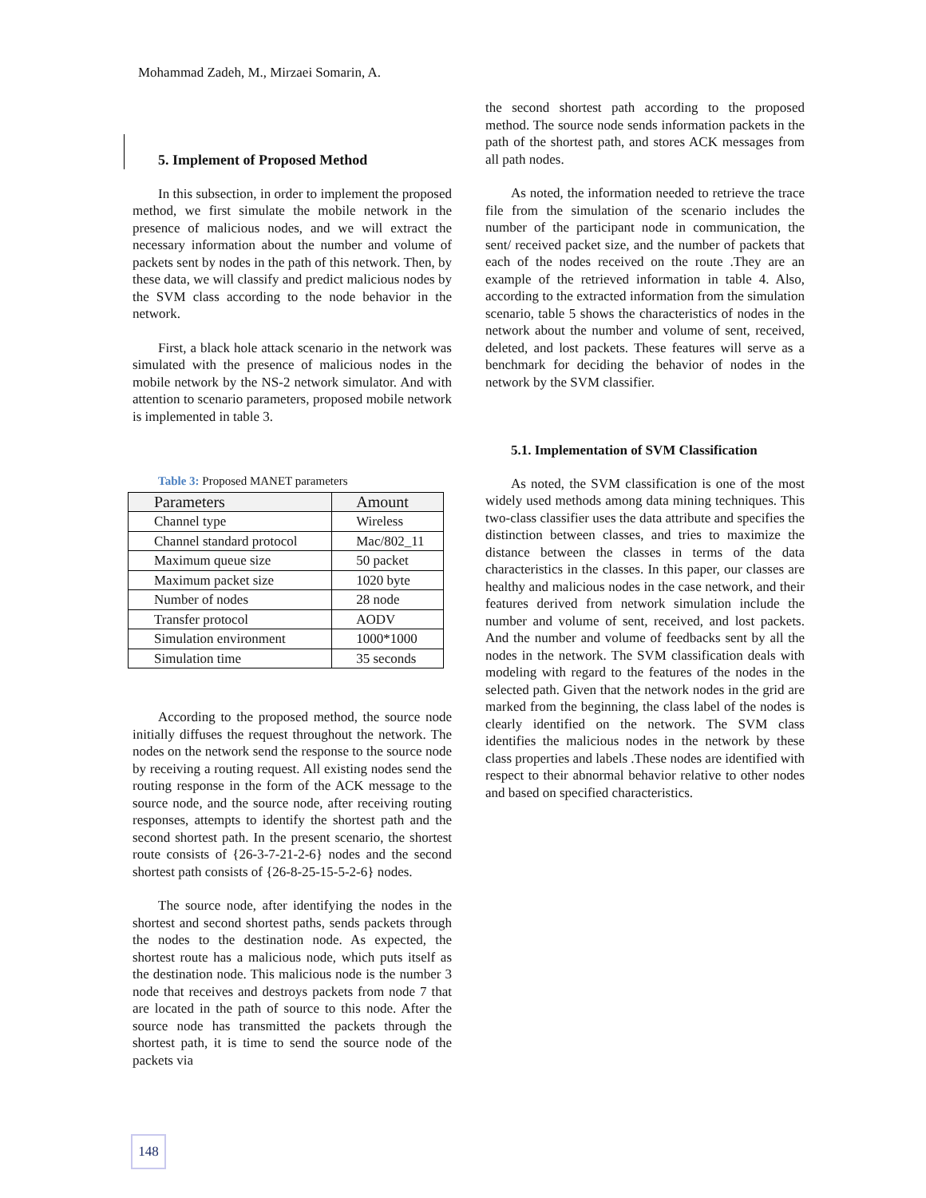Mohammad Zadeh, M., Mirzaei Somarin, A.
5. Implement of Proposed Method
In this subsection, in order to implement the proposed method, we first simulate the mobile network in the presence of malicious nodes, and we will extract the necessary information about the number and volume of packets sent by nodes in the path of this network. Then, by these data, we will classify and predict malicious nodes by the SVM class according to the node behavior in the network.
First, a black hole attack scenario in the network was simulated with the presence of malicious nodes in the mobile network by the NS-2 network simulator. And with attention to scenario parameters, proposed mobile network is implemented in table 3.
Table 3: Proposed MANET parameters
| Parameters | Amount |
| --- | --- |
| Channel type | Wireless |
| Channel standard protocol | Mac/802_11 |
| Maximum queue size | 50 packet |
| Maximum packet size | 1020 byte |
| Number of nodes | 28 node |
| Transfer protocol | AODV |
| Simulation environment | 1000*1000 |
| Simulation time | 35 seconds |
According to the proposed method, the source node initially diffuses the request throughout the network. The nodes on the network send the response to the source node by receiving a routing request. All existing nodes send the routing response in the form of the ACK message to the source node, and the source node, after receiving routing responses, attempts to identify the shortest path and the second shortest path. In the present scenario, the shortest route consists of {26-3-7-21-2-6} nodes and the second shortest path consists of {26-8-25-15-5-2-6} nodes.
The source node, after identifying the nodes in the shortest and second shortest paths, sends packets through the nodes to the destination node. As expected, the shortest route has a malicious node, which puts itself as the destination node. This malicious node is the number 3 node that receives and destroys packets from node 7 that are located in the path of source to this node. After the source node has transmitted the packets through the shortest path, it is time to send the source node of the packets via
the second shortest path according to the proposed method. The source node sends information packets in the path of the shortest path, and stores ACK messages from all path nodes.
As noted, the information needed to retrieve the trace file from the simulation of the scenario includes the number of the participant node in communication, the sent/ received packet size, and the number of packets that each of the nodes received on the route .They are an example of the retrieved information in table 4. Also, according to the extracted information from the simulation scenario, table 5 shows the characteristics of nodes in the network about the number and volume of sent, received, deleted, and lost packets. These features will serve as a benchmark for deciding the behavior of nodes in the network by the SVM classifier.
5.1. Implementation of SVM Classification
As noted, the SVM classification is one of the most widely used methods among data mining techniques. This two-class classifier uses the data attribute and specifies the distinction between classes, and tries to maximize the distance between the classes in terms of the data characteristics in the classes. In this paper, our classes are healthy and malicious nodes in the case network, and their features derived from network simulation include the number and volume of sent, received, and lost packets. And the number and volume of feedbacks sent by all the nodes in the network. The SVM classification deals with modeling with regard to the features of the nodes in the selected path. Given that the network nodes in the grid are marked from the beginning, the class label of the nodes is clearly identified on the network. The SVM class identifies the malicious nodes in the network by these class properties and labels .These nodes are identified with respect to their abnormal behavior relative to other nodes and based on specified characteristics.
148